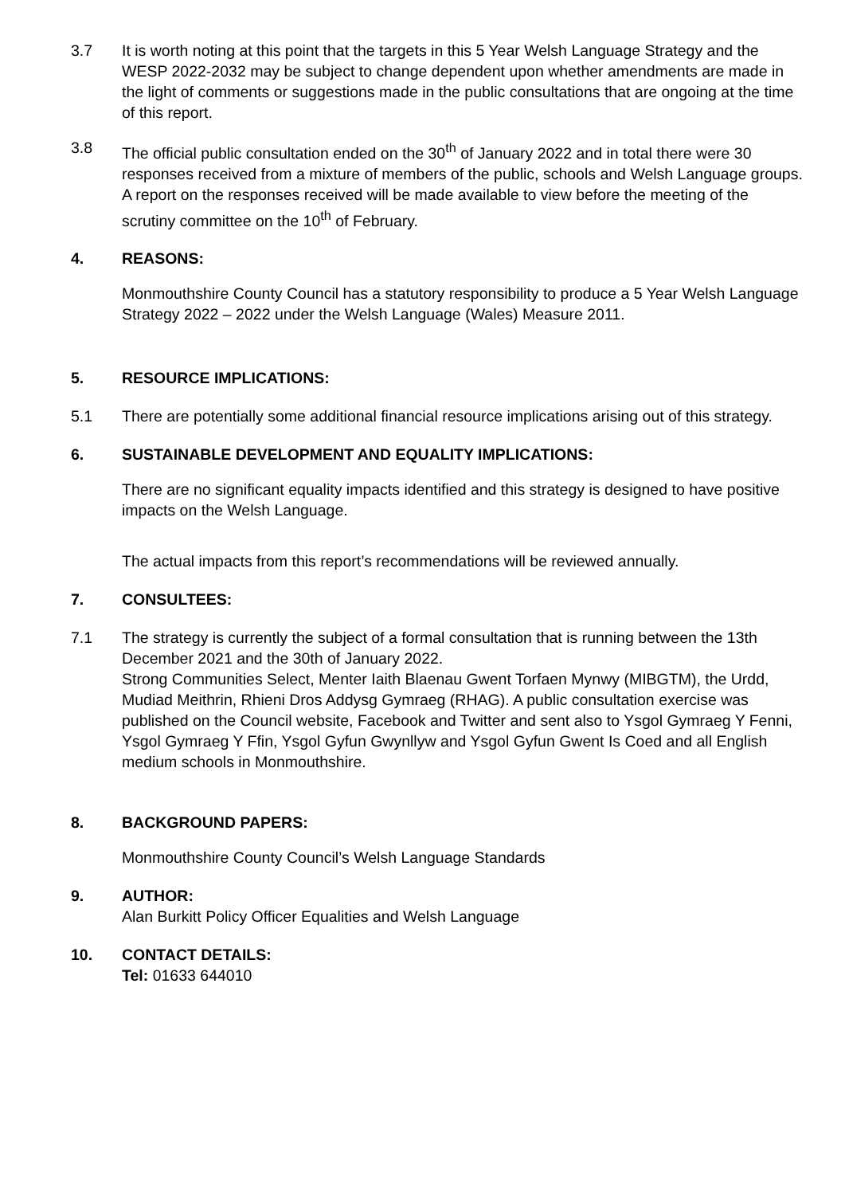3.7 It is worth noting at this point that the targets in this 5 Year Welsh Language Strategy and the WESP 2022-2032 may be subject to change dependent upon whether amendments are made in the light of comments or suggestions made in the public consultations that are ongoing at the time of this report.
3.8 The official public consultation ended on the 30<sup>th</sup> of January 2022 and in total there were 30 responses received from a mixture of members of the public, schools and Welsh Language groups. A report on the responses received will be made available to view before the meeting of the scrutiny committee on the 10<sup>th</sup> of February.
4. REASONS:
Monmouthshire County Council has a statutory responsibility to produce a 5 Year Welsh Language Strategy 2022 – 2022 under the Welsh Language (Wales) Measure 2011.
5. RESOURCE IMPLICATIONS:
5.1 There are potentially some additional financial resource implications arising out of this strategy.
6. SUSTAINABLE DEVELOPMENT AND EQUALITY IMPLICATIONS:
There are no significant equality impacts identified and this strategy is designed to have positive impacts on the Welsh Language.
The actual impacts from this report’s recommendations will be reviewed annually.
7. CONSULTEES:
7.1 The strategy is currently the subject of a formal consultation that is running between the 13th December 2021 and the 30th of January 2022.
Strong Communities Select, Menter Iaith Blaenau Gwent Torfaen Mynwy (MIBGTM), the Urdd, Mudiad Meithrin, Rhieni Dros Addysg Gymraeg (RHAG). A public consultation exercise was published on the Council website, Facebook and Twitter and sent also to Ysgol Gymraeg Y Fenni, Ysgol Gymraeg Y Ffin, Ysgol Gyfun Gwynllyw and Ysgol Gyfun Gwent Is Coed and all English medium schools in Monmouthshire.
8. BACKGROUND PAPERS:
Monmouthshire County Council’s Welsh Language Standards
9. AUTHOR:
Alan Burkitt Policy Officer Equalities and Welsh Language
10. CONTACT DETAILS:
Tel: 01633 644010